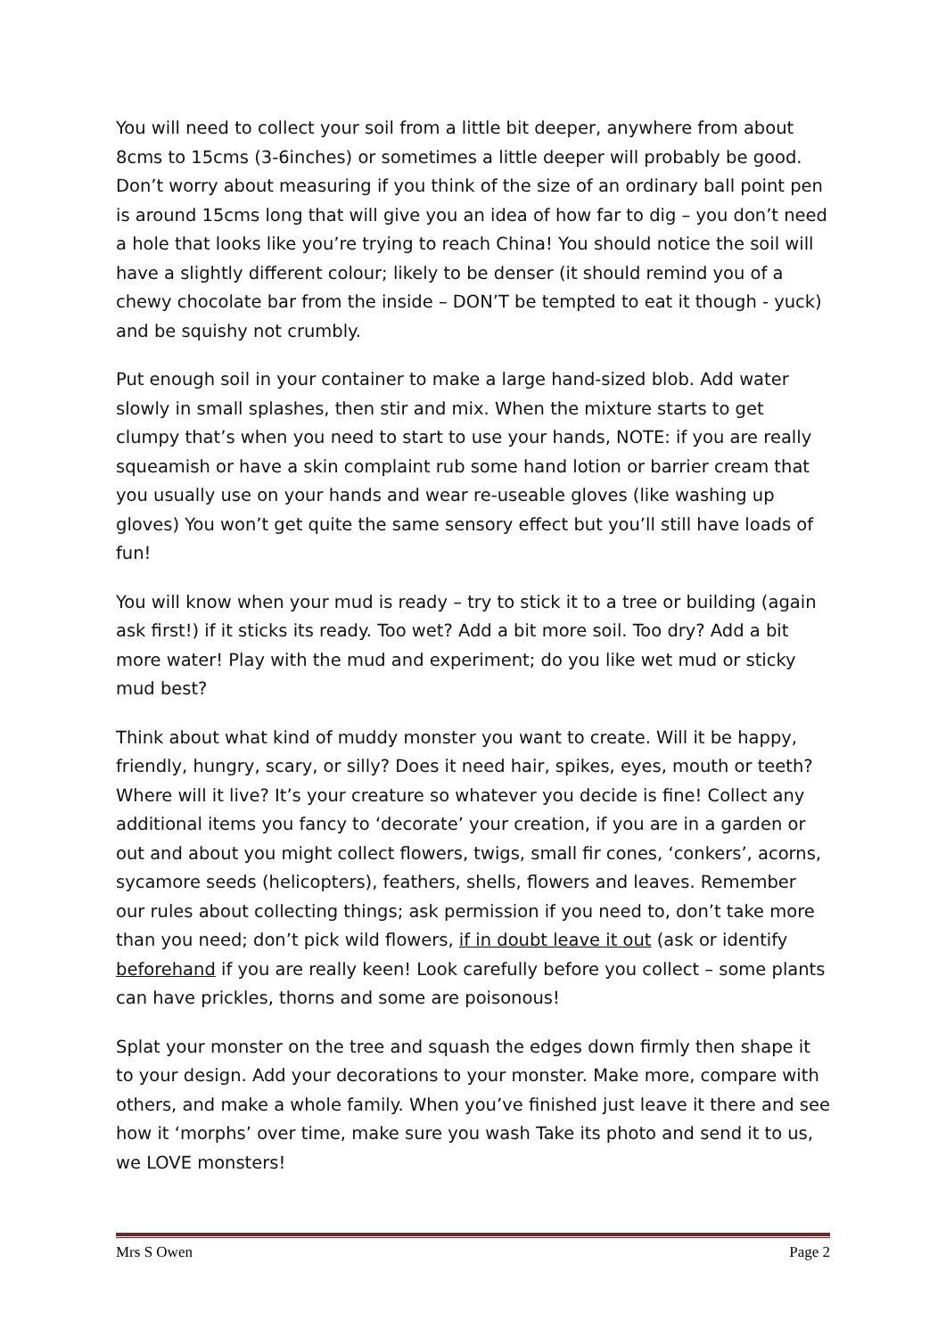You will need to collect your soil from a little bit deeper, anywhere from about 8cms to 15cms (3-6inches) or sometimes a little deeper will probably be good. Don’t worry about measuring if you think of the size of an ordinary ball point pen is around 15cms long that will give you an idea of how far to dig – you don’t need a hole that looks like you’re trying to reach China! You should notice the soil will have a slightly different colour; likely to be denser (it should remind you of a chewy chocolate bar from the inside – DON’T be tempted to eat it though - yuck) and be squishy not crumbly.
Put enough soil in your container to make a large hand-sized blob. Add water slowly in small splashes, then stir and mix. When the mixture starts to get clumpy that’s when you need to start to use your hands, NOTE: if you are really squeamish or have a skin complaint rub some hand lotion or barrier cream that you usually use on your hands and wear re-useable gloves (like washing up gloves) You won’t get quite the same sensory effect but you’ll still have loads of fun!
You will know when your mud is ready – try to stick it to a tree or building (again ask first!) if it sticks its ready. Too wet? Add a bit more soil. Too dry? Add a bit more water! Play with the mud and experiment; do you like wet mud or sticky mud best?
Think about what kind of muddy monster you want to create. Will it be happy, friendly, hungry, scary, or silly? Does it need hair, spikes, eyes, mouth or teeth? Where will it live? It’s your creature so whatever you decide is fine! Collect any additional items you fancy to ‘decorate’ your creation, if you are in a garden or out and about you might collect flowers, twigs, small fir cones, ‘conkers’, acorns, sycamore seeds (helicopters), feathers, shells, flowers and leaves. Remember our rules about collecting things; ask permission if you need to, don’t take more than you need; don’t pick wild flowers, if in doubt leave it out (ask or identify beforehand if you are really keen! Look carefully before you collect – some plants can have prickles, thorns and some are poisonous!
Splat your monster on the tree and squash the edges down firmly then shape it to your design. Add your decorations to your monster. Make more, compare with others, and make a whole family. When you’ve finished just leave it there and see how it ‘morphs’ over time, make sure you wash Take its photo and send it to us, we LOVE monsters!
Mrs S Owen Page 2